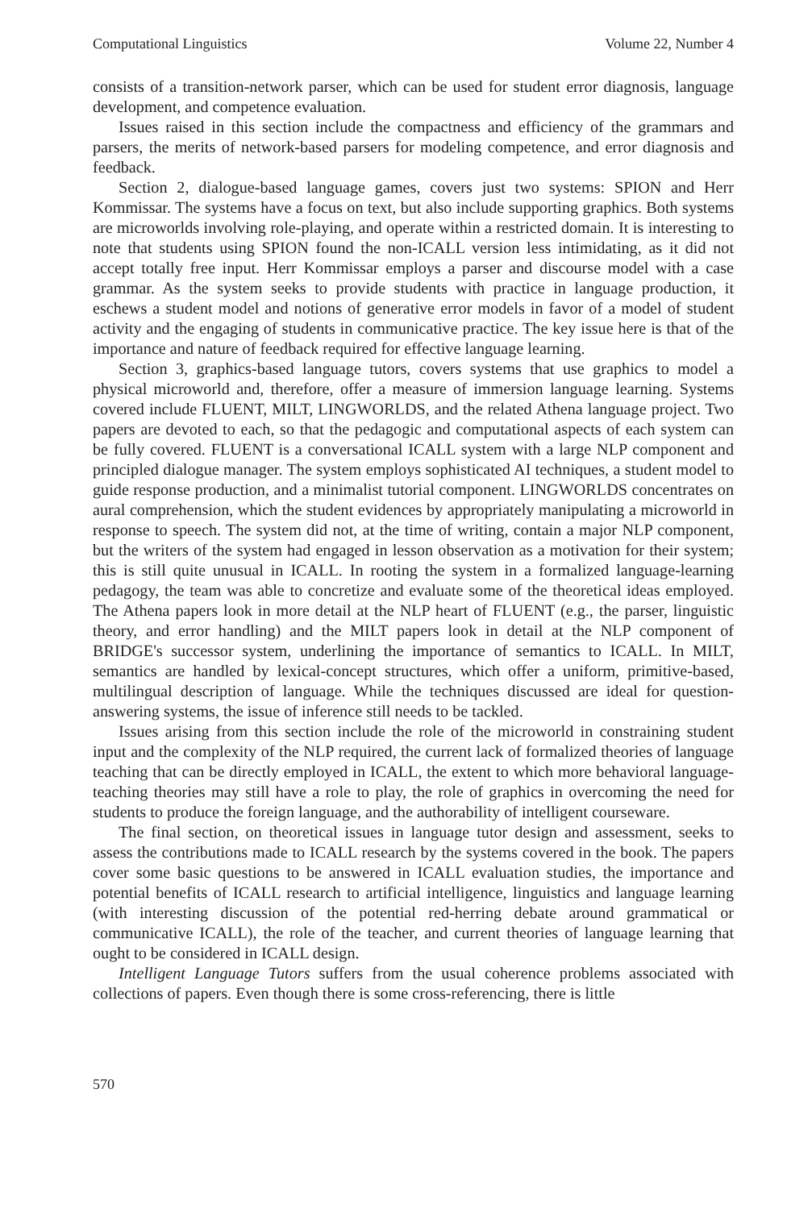Computational Linguistics Volume 22, Number 4
consists of a transition-network parser, which can be used for student error diagnosis, language development, and competence evaluation.
Issues raised in this section include the compactness and efficiency of the grammars and parsers, the merits of network-based parsers for modeling competence, and error diagnosis and feedback.
Section 2, dialogue-based language games, covers just two systems: SPION and Herr Kommissar. The systems have a focus on text, but also include supporting graphics. Both systems are microworlds involving role-playing, and operate within a restricted domain. It is interesting to note that students using SPION found the non-ICALL version less intimidating, as it did not accept totally free input. Herr Kommissar employs a parser and discourse model with a case grammar. As the system seeks to provide students with practice in language production, it eschews a student model and notions of generative error models in favor of a model of student activity and the engaging of students in communicative practice. The key issue here is that of the importance and nature of feedback required for effective language learning.
Section 3, graphics-based language tutors, covers systems that use graphics to model a physical microworld and, therefore, offer a measure of immersion language learning. Systems covered include FLUENT, MILT, LINGWORLDS, and the related Athena language project. Two papers are devoted to each, so that the pedagogic and computational aspects of each system can be fully covered. FLUENT is a conversational ICALL system with a large NLP component and principled dialogue manager. The system employs sophisticated AI techniques, a student model to guide response production, and a minimalist tutorial component. LINGWORLDS concentrates on aural comprehension, which the student evidences by appropriately manipulating a microworld in response to speech. The system did not, at the time of writing, contain a major NLP component, but the writers of the system had engaged in lesson observation as a motivation for their system; this is still quite unusual in ICALL. In rooting the system in a formalized language-learning pedagogy, the team was able to concretize and evaluate some of the theoretical ideas employed. The Athena papers look in more detail at the NLP heart of FLUENT (e.g., the parser, linguistic theory, and error handling) and the MILT papers look in detail at the NLP component of BRIDGE's successor system, underlining the importance of semantics to ICALL. In MILT, semantics are handled by lexical-concept structures, which offer a uniform, primitive-based, multilingual description of language. While the techniques discussed are ideal for question-answering systems, the issue of inference still needs to be tackled.
Issues arising from this section include the role of the microworld in constraining student input and the complexity of the NLP required, the current lack of formalized theories of language teaching that can be directly employed in ICALL, the extent to which more behavioral language-teaching theories may still have a role to play, the role of graphics in overcoming the need for students to produce the foreign language, and the authorability of intelligent courseware.
The final section, on theoretical issues in language tutor design and assessment, seeks to assess the contributions made to ICALL research by the systems covered in the book. The papers cover some basic questions to be answered in ICALL evaluation studies, the importance and potential benefits of ICALL research to artificial intelligence, linguistics and language learning (with interesting discussion of the potential red-herring debate around grammatical or communicative ICALL), the role of the teacher, and current theories of language learning that ought to be considered in ICALL design.
Intelligent Language Tutors suffers from the usual coherence problems associated with collections of papers. Even though there is some cross-referencing, there is little
570